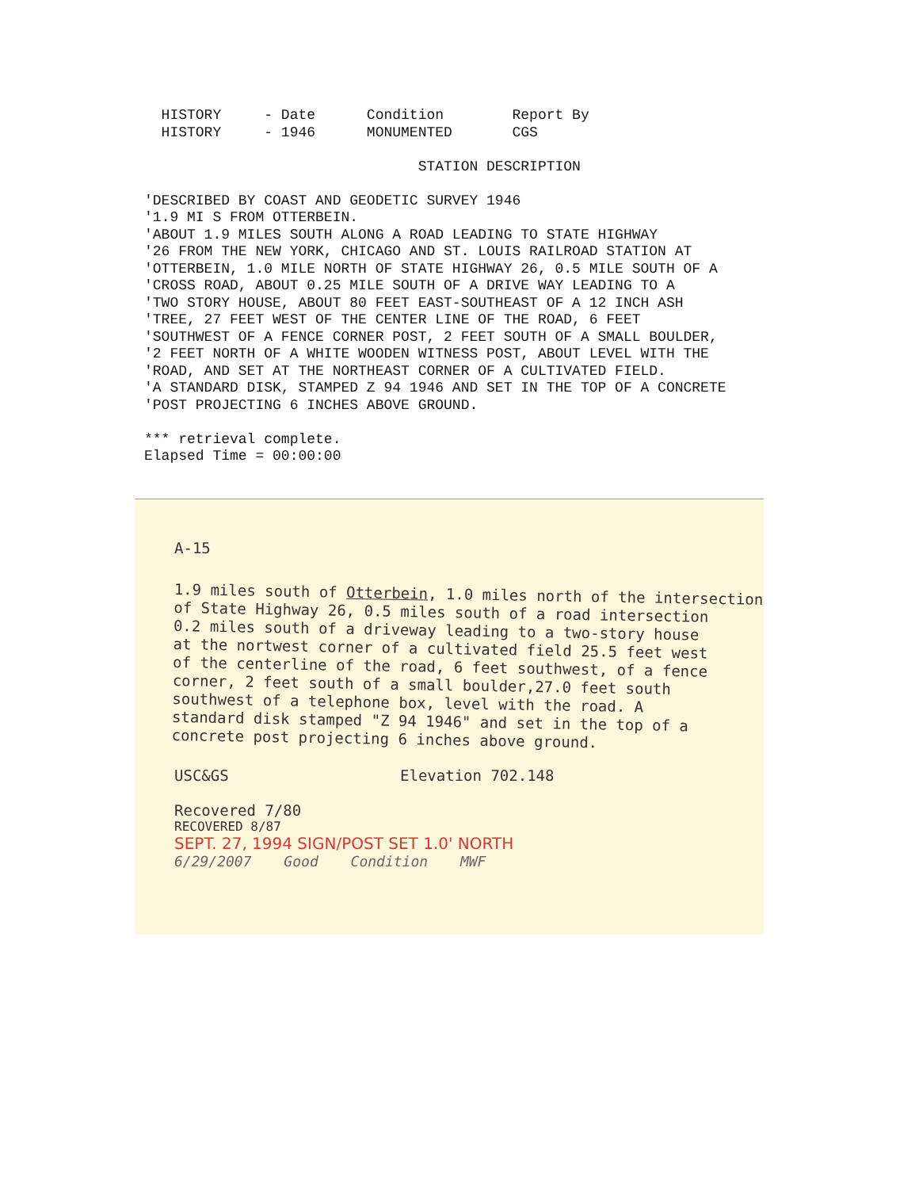HISTORY - Date Condition Report By HISTORY - 1946 MONUMENTED CGS STATION DESCRIPTION 'DESCRIBED BY COAST AND GEODETIC SURVEY 1946 '1.9 MI S FROM OTTERBEIN. 'ABOUT 1.9 MILES SOUTH ALONG A ROAD LEADING TO STATE HIGHWAY '26 FROM THE NEW YORK, CHICAGO AND ST. LOUIS RAILROAD STATION AT 'OTTERBEIN, 1.0 MILE NORTH OF STATE HIGHWAY 26, 0.5 MILE SOUTH OF A 'CROSS ROAD, ABOUT 0.25 MILE SOUTH OF A DRIVE WAY LEADING TO A 'TWO STORY HOUSE, ABOUT 80 FEET EAST-SOUTHEAST OF A 12 INCH ASH 'TREE, 27 FEET WEST OF THE CENTER LINE OF THE ROAD, 6 FEET 'SOUTHWEST OF A FENCE CORNER POST, 2 FEET SOUTH OF A SMALL BOULDER, '2 FEET NORTH OF A WHITE WOODEN WITNESS POST, ABOUT LEVEL WITH THE 'ROAD, AND SET AT THE NORTHEAST CORNER OF A CULTIVATED FIELD. 'A STANDARD DISK, STAMPED Z 94 1946 AND SET IN THE TOP OF A CONCRETE 'POST PROJECTING 6 INCHES ABOVE GROUND. *** retrieval complete. Elapsed Time = 00:00:00
A-15
1.9 miles south of Otterbein, 1.0 miles north of the intersection
of State Highway 26, 0.5 miles south of a road intersection
0.2 miles south of a driveway leading to a two-story house
at the nortwest corner of a cultivated field 25.5 feet west
of the centerline of the road, 6 feet southwest, of a fence
corner, 2 feet south of a small boulder,27.0 feet south
southwest of a telephone box, level with the road. A
standard disk stamped "Z 94 1946" and set in the top of a
concrete post projecting 6 inches above ground.
USC&GS Elevation 702.148
Recovered 7/80
RECOVERED 8/87
SEPT. 27, 1994 SIGN/POST SET 1.0' NORTH
6/29/2007 Good Condition MWF